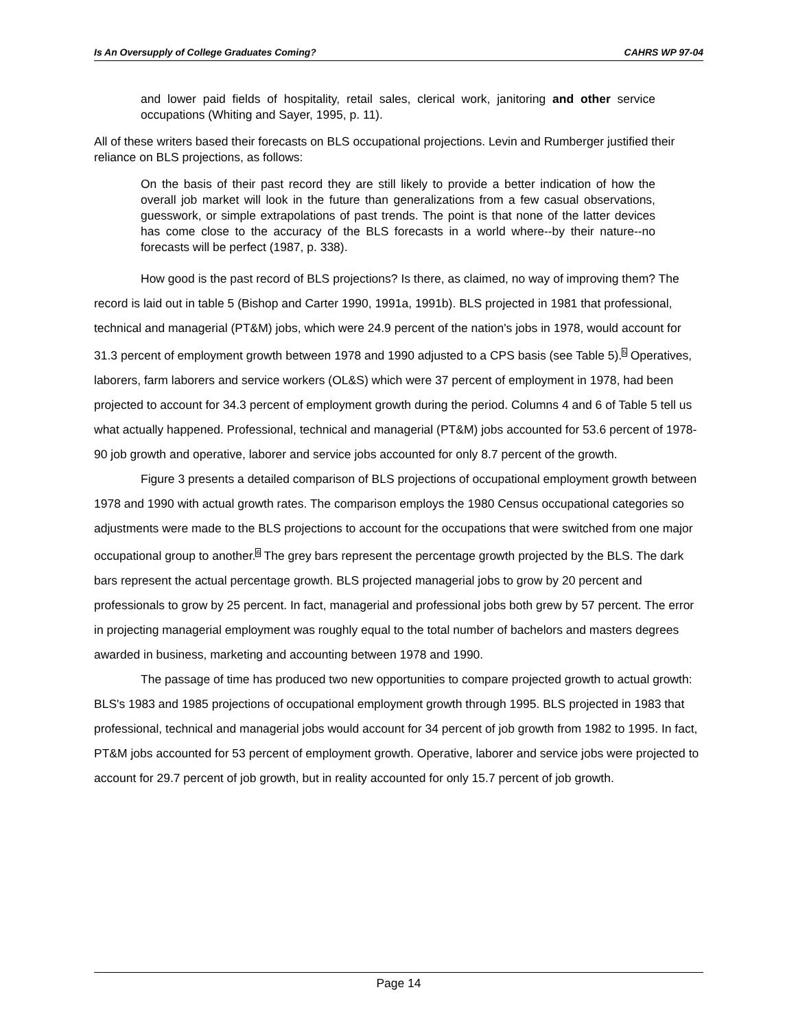Is An Oversupply of College Graduates Coming? CAHRS WP 97-04
and lower paid fields of hospitality, retail sales, clerical work, janitoring and other service occupations (Whiting and Sayer, 1995, p. 11).
All of these writers based their forecasts on BLS occupational projections. Levin and Rumberger justified their reliance on BLS projections, as follows:
On the basis of their past record they are still likely to provide a better indication of how the overall job market will look in the future than generalizations from a few casual observations, guesswork, or simple extrapolations of past trends. The point is that none of the latter devices has come close to the accuracy of the BLS forecasts in a world where--by their nature--no forecasts will be perfect (1987, p. 338).
How good is the past record of BLS projections? Is there, as claimed, no way of improving them? The record is laid out in table 5 (Bishop and Carter 1990, 1991a, 1991b). BLS projected in 1981 that professional, technical and managerial (PT&M) jobs, which were 24.9 percent of the nation's jobs in 1978, would account for 31.3 percent of employment growth between 1978 and 1990 adjusted to a CPS basis (see Table 5).5 Operatives, laborers, farm laborers and service workers (OL&S) which were 37 percent of employment in 1978, had been projected to account for 34.3 percent of employment growth during the period. Columns 4 and 6 of Table 5 tell us what actually happened. Professional, technical and managerial (PT&M) jobs accounted for 53.6 percent of 1978-90 job growth and operative, laborer and service jobs accounted for only 8.7 percent of the growth.
Figure 3 presents a detailed comparison of BLS projections of occupational employment growth between 1978 and 1990 with actual growth rates. The comparison employs the 1980 Census occupational categories so adjustments were made to the BLS projections to account for the occupations that were switched from one major occupational group to another.6 The grey bars represent the percentage growth projected by the BLS. The dark bars represent the actual percentage growth. BLS projected managerial jobs to grow by 20 percent and professionals to grow by 25 percent. In fact, managerial and professional jobs both grew by 57 percent. The error in projecting managerial employment was roughly equal to the total number of bachelors and masters degrees awarded in business, marketing and accounting between 1978 and 1990.
The passage of time has produced two new opportunities to compare projected growth to actual growth: BLS's 1983 and 1985 projections of occupational employment growth through 1995. BLS projected in 1983 that professional, technical and managerial jobs would account for 34 percent of job growth from 1982 to 1995. In fact, PT&M jobs accounted for 53 percent of employment growth. Operative, laborer and service jobs were projected to account for 29.7 percent of job growth, but in reality accounted for only 15.7 percent of job growth.
Page 14